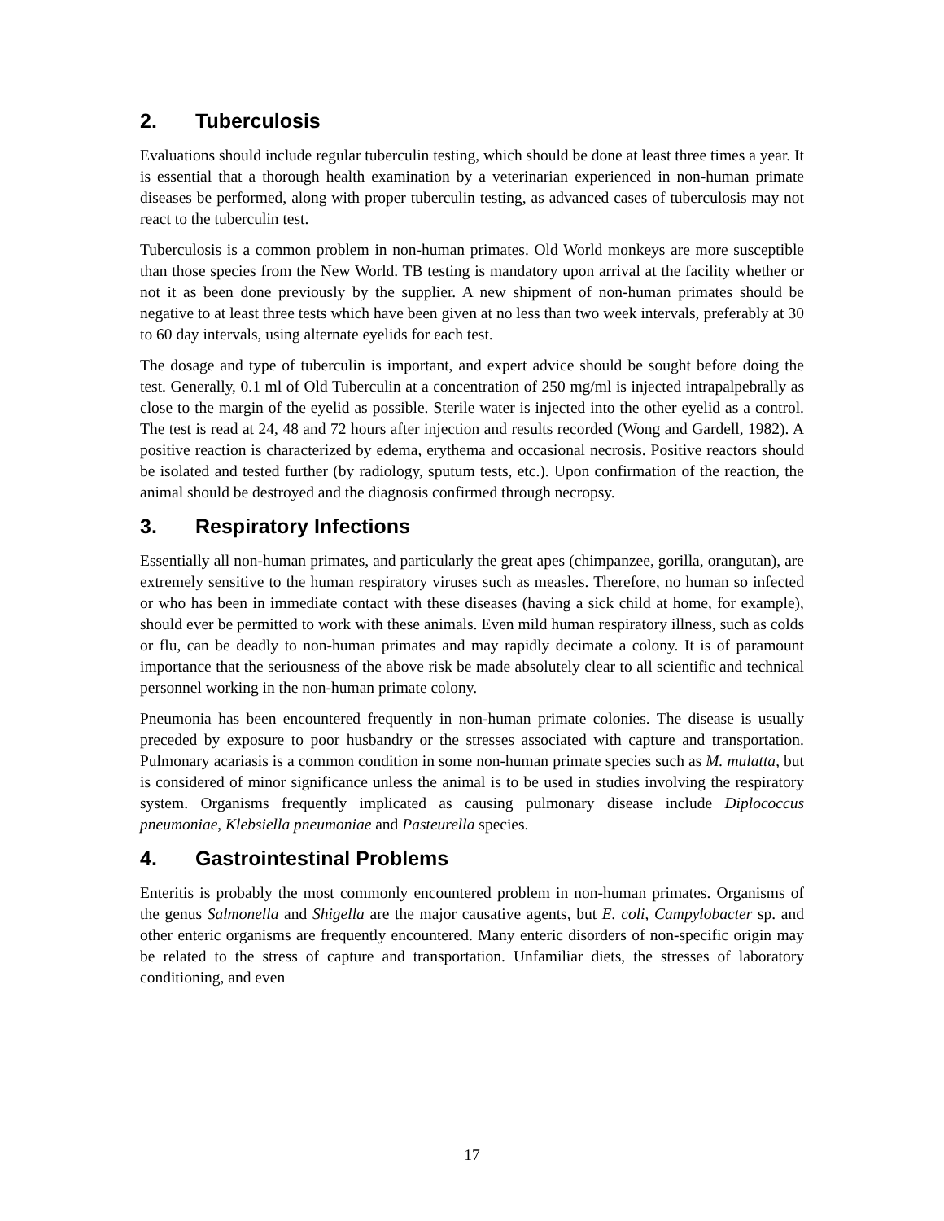2. Tuberculosis
Evaluations should include regular tuberculin testing, which should be done at least three times a year. It is essential that a thorough health examination by a veterinarian experienced in non-human primate diseases be performed, along with proper tuberculin testing, as advanced cases of tuberculosis may not react to the tuberculin test.
Tuberculosis is a common problem in non-human primates. Old World monkeys are more susceptible than those species from the New World. TB testing is mandatory upon arrival at the facility whether or not it as been done previously by the supplier. A new shipment of non-human primates should be negative to at least three tests which have been given at no less than two week intervals, preferably at 30 to 60 day intervals, using alternate eyelids for each test.
The dosage and type of tuberculin is important, and expert advice should be sought before doing the test. Generally, 0.1 ml of Old Tuberculin at a concentration of 250 mg/ml is injected intrapalpebrally as close to the margin of the eyelid as possible. Sterile water is injected into the other eyelid as a control. The test is read at 24, 48 and 72 hours after injection and results recorded (Wong and Gardell, 1982). A positive reaction is characterized by edema, erythema and occasional necrosis. Positive reactors should be isolated and tested further (by radiology, sputum tests, etc.). Upon confirmation of the reaction, the animal should be destroyed and the diagnosis confirmed through necropsy.
3. Respiratory Infections
Essentially all non-human primates, and particularly the great apes (chimpanzee, gorilla, orangutan), are extremely sensitive to the human respiratory viruses such as measles. Therefore, no human so infected or who has been in immediate contact with these diseases (having a sick child at home, for example), should ever be permitted to work with these animals. Even mild human respiratory illness, such as colds or flu, can be deadly to non-human primates and may rapidly decimate a colony. It is of paramount importance that the seriousness of the above risk be made absolutely clear to all scientific and technical personnel working in the non-human primate colony.
Pneumonia has been encountered frequently in non-human primate colonies. The disease is usually preceded by exposure to poor husbandry or the stresses associated with capture and transportation. Pulmonary acariasis is a common condition in some non-human primate species such as M. mulatta, but is considered of minor significance unless the animal is to be used in studies involving the respiratory system. Organisms frequently implicated as causing pulmonary disease include Diplococcus pneumoniae, Klebsiella pneumoniae and Pasteurella species.
4. Gastrointestinal Problems
Enteritis is probably the most commonly encountered problem in non-human primates. Organisms of the genus Salmonella and Shigella are the major causative agents, but E. coli, Campylobacter sp. and other enteric organisms are frequently encountered. Many enteric disorders of non-specific origin may be related to the stress of capture and transportation. Unfamiliar diets, the stresses of laboratory conditioning, and even
17